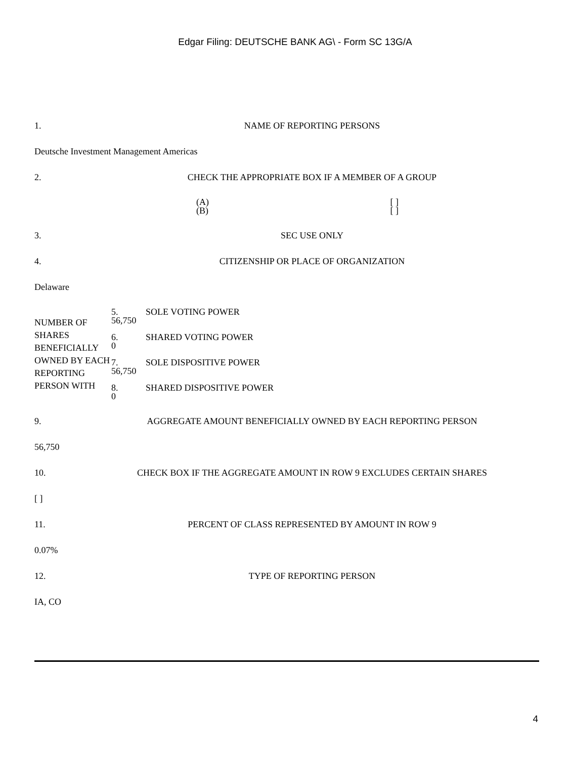Edgar Filing: DEUTSCHE BANK AG\ - Form SC 13G/A
1. NAME OF REPORTING PERSONS
Deutsche Investment Management Americas
2. CHECK THE APPROPRIATE BOX IF A MEMBER OF A GROUP
| (A) | [ ] |
| (B) | [ ] |
3. SEC USE ONLY
4. CITIZENSHIP OR PLACE OF ORGANIZATION
Delaware
| NUMBER OF SHARES BENEFICIALLY OWNED BY EACH REPORTING PERSON WITH | 5. | SOLE VOTING POWER |
| | 56,750 | |
| | 6. | SHARED VOTING POWER |
| | 0 | |
| | 7. | SOLE DISPOSITIVE POWER |
| | 56,750 | |
| | 8. | SHARED DISPOSITIVE POWER |
| | 0 | |
9. AGGREGATE AMOUNT BENEFICIALLY OWNED BY EACH REPORTING PERSON
56,750
10. CHECK BOX IF THE AGGREGATE AMOUNT IN ROW 9 EXCLUDES CERTAIN SHARES
[ ]
11. PERCENT OF CLASS REPRESENTED BY AMOUNT IN ROW 9
0.07%
12. TYPE OF REPORTING PERSON
IA, CO
4